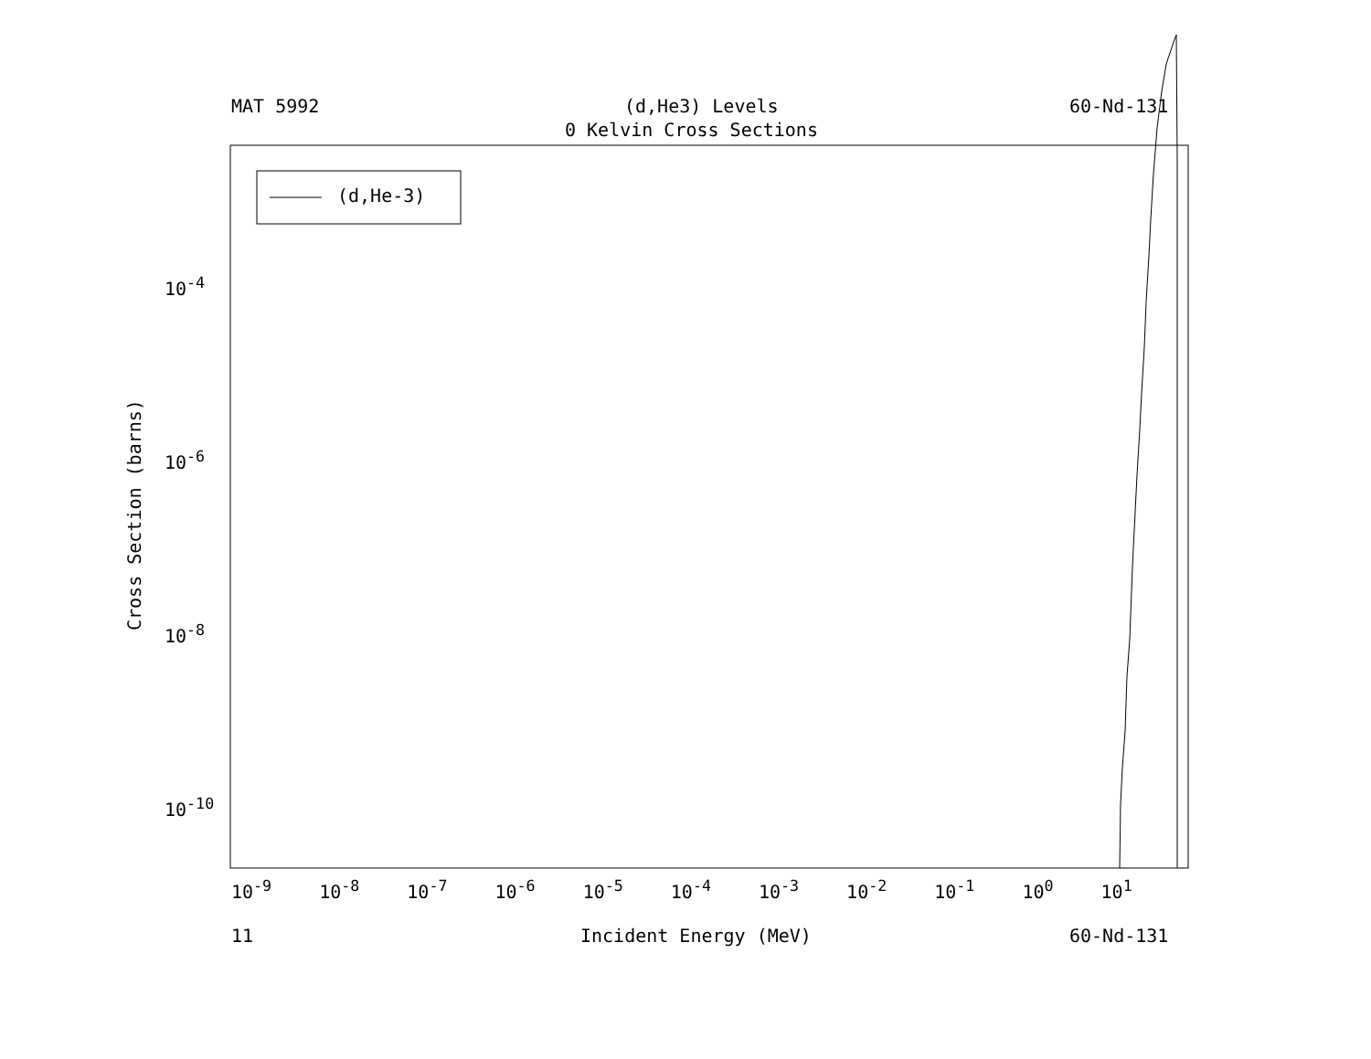MAT 5992 (d,He3) Levels 60-Nd-131
0 Kelvin Cross Sections
10<sup>-4</sup>
10<sup>-6</sup>
10<sup>-8</sup>
10<sup>-10</sup>
Cross Section (barns)
10<sup>-9</sup> 10<sup>-8</sup> 10<sup>-7</sup> 10<sup>-6</sup> 10<sup>-5</sup> 10<sup>-4</sup> 10<sup>-3</sup> 10<sup>-2</sup> 10<sup>-1</sup> 10<sup>0</sup> 10<sup>1</sup>
11 Incident Energy (MeV) 60-Nd-131
(d,He-3)